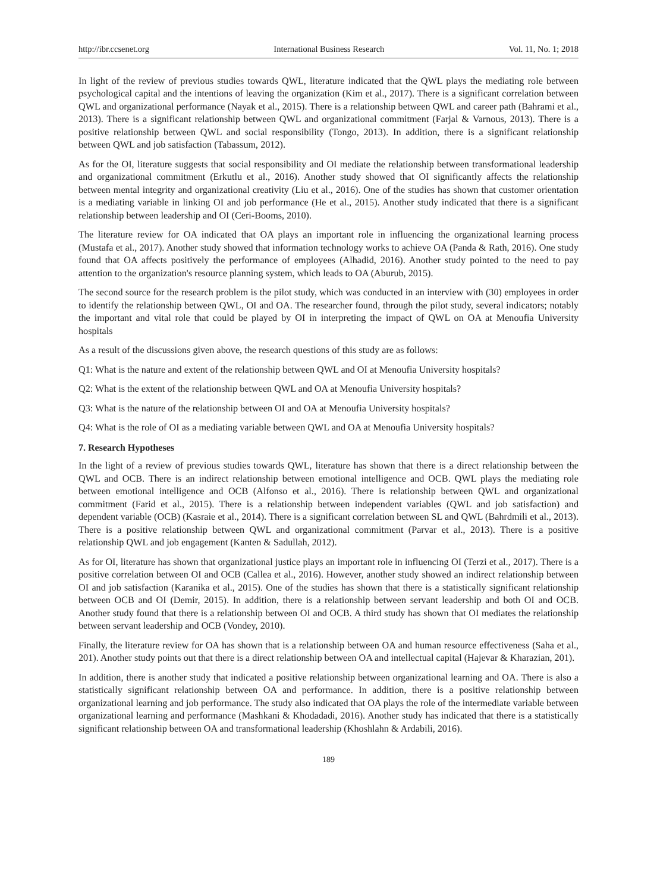http://ibr.ccsenet.org International Business Research Vol. 11, No. 1; 2018
In light of the review of previous studies towards QWL, literature indicated that the QWL plays the mediating role between psychological capital and the intentions of leaving the organization (Kim et al., 2017). There is a significant correlation between QWL and organizational performance (Nayak et al., 2015). There is a relationship between QWL and career path (Bahrami et al., 2013). There is a significant relationship between QWL and organizational commitment (Farjal & Varnous, 2013). There is a positive relationship between QWL and social responsibility (Tongo, 2013). In addition, there is a significant relationship between QWL and job satisfaction (Tabassum, 2012).
As for the OI, literature suggests that social responsibility and OI mediate the relationship between transformational leadership and organizational commitment (Erkutlu et al., 2016). Another study showed that OI significantly affects the relationship between mental integrity and organizational creativity (Liu et al., 2016). One of the studies has shown that customer orientation is a mediating variable in linking OI and job performance (He et al., 2015). Another study indicated that there is a significant relationship between leadership and OI (Ceri-Booms, 2010).
The literature review for OA indicated that OA plays an important role in influencing the organizational learning process (Mustafa et al., 2017). Another study showed that information technology works to achieve OA (Panda & Rath, 2016). One study found that OA affects positively the performance of employees (Alhadid, 2016). Another study pointed to the need to pay attention to the organization's resource planning system, which leads to OA (Aburub, 2015).
The second source for the research problem is the pilot study, which was conducted in an interview with (30) employees in order to identify the relationship between QWL, OI and OA. The researcher found, through the pilot study, several indicators; notably the important and vital role that could be played by OI in interpreting the impact of QWL on OA at Menoufia University hospitals
As a result of the discussions given above, the research questions of this study are as follows:
Q1: What is the nature and extent of the relationship between QWL and OI at Menoufia University hospitals?
Q2: What is the extent of the relationship between QWL and OA at Menoufia University hospitals?
Q3: What is the nature of the relationship between OI and OA at Menoufia University hospitals?
Q4: What is the role of OI as a mediating variable between QWL and OA at Menoufia University hospitals?
7. Research Hypotheses
In the light of a review of previous studies towards QWL, literature has shown that there is a direct relationship between the QWL and OCB. There is an indirect relationship between emotional intelligence and OCB. QWL plays the mediating role between emotional intelligence and OCB (Alfonso et al., 2016). There is relationship between QWL and organizational commitment (Farid et al., 2015). There is a relationship between independent variables (QWL and job satisfaction) and dependent variable (OCB) (Kasraie et al., 2014). There is a significant correlation between SL and QWL (Bahrdmili et al., 2013). There is a positive relationship between QWL and organizational commitment (Parvar et al., 2013). There is a positive relationship QWL and job engagement (Kanten & Sadullah, 2012).
As for OI, literature has shown that organizational justice plays an important role in influencing OI (Terzi et al., 2017). There is a positive correlation between OI and OCB (Callea et al., 2016). However, another study showed an indirect relationship between OI and job satisfaction (Karanika et al., 2015). One of the studies has shown that there is a statistically significant relationship between OCB and OI (Demir, 2015). In addition, there is a relationship between servant leadership and both OI and OCB. Another study found that there is a relationship between OI and OCB. A third study has shown that OI mediates the relationship between servant leadership and OCB (Vondey, 2010).
Finally, the literature review for OA has shown that is a relationship between OA and human resource effectiveness (Saha et al., 201). Another study points out that there is a direct relationship between OA and intellectual capital (Hajevar & Kharazian, 201).
In addition, there is another study that indicated a positive relationship between organizational learning and OA. There is also a statistically significant relationship between OA and performance. In addition, there is a positive relationship between organizational learning and job performance. The study also indicated that OA plays the role of the intermediate variable between organizational learning and performance (Mashkani & Khodadadi, 2016). Another study has indicated that there is a statistically significant relationship between OA and transformational leadership (Khoshlahn & Ardabili, 2016).
189